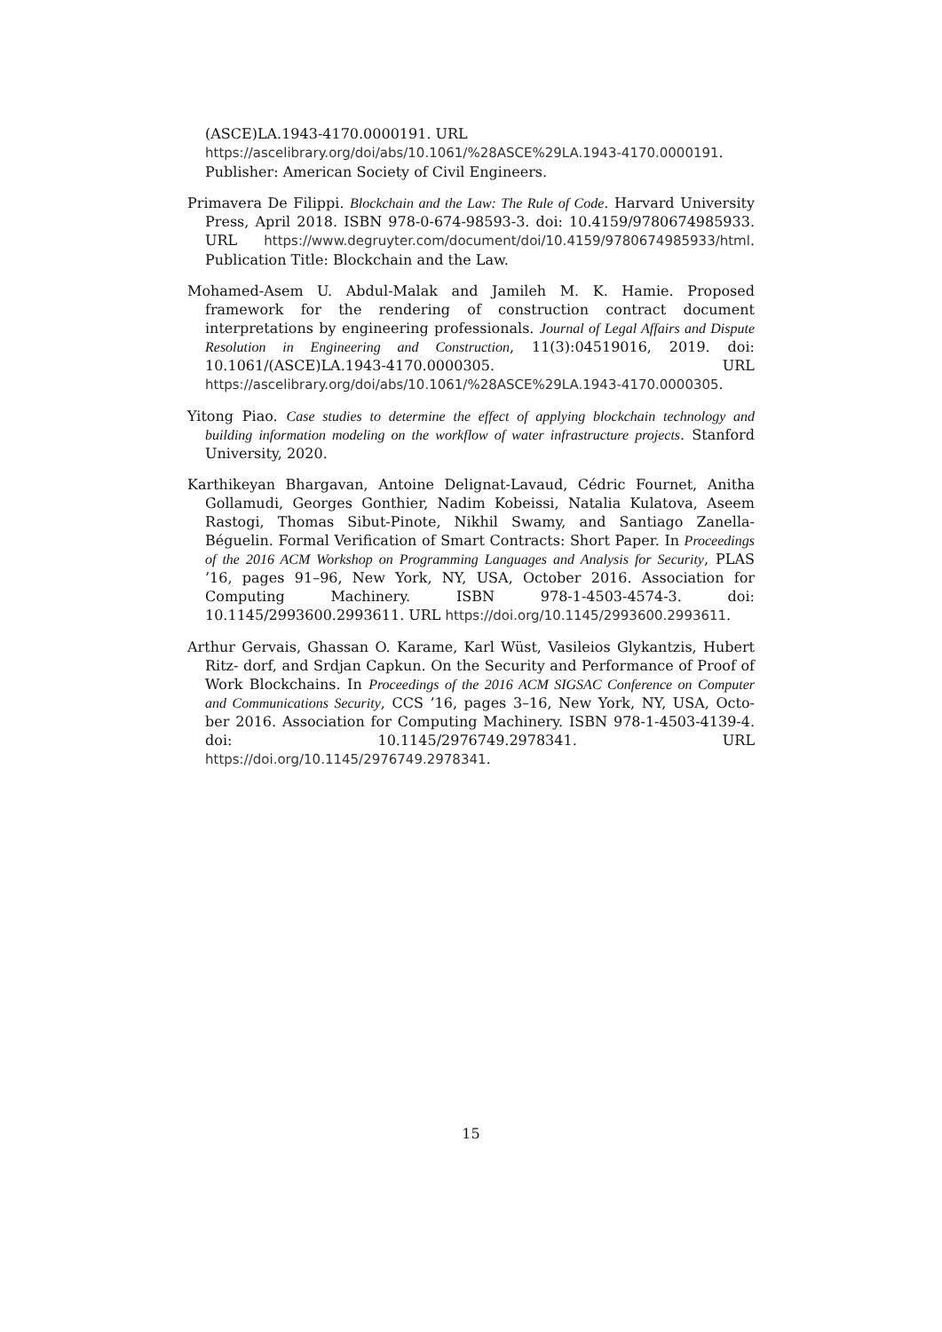(ASCE)LA.1943-4170.0000191. URL https://ascelibrary.org/doi/abs/10.1061/%28ASCE%29LA.1943-4170.0000191. Publisher: American Society of Civil Engineers.
Primavera De Filippi. Blockchain and the Law: The Rule of Code. Harvard University Press, April 2018. ISBN 978-0-674-98593-3. doi: 10.4159/9780674985933. URL https://www.degruyter.com/document/doi/10.4159/9780674985933/html. Publication Title: Blockchain and the Law.
Mohamed-Asem U. Abdul-Malak and Jamileh M. K. Hamie. Proposed framework for the rendering of construction contract document interpretations by engineering professionals. Journal of Legal Affairs and Dispute Resolution in Engineering and Construction, 11(3):04519016, 2019. doi: 10.1061/(ASCE)LA.1943-4170.0000305. URL https://ascelibrary.org/doi/abs/10.1061/%28ASCE%29LA.1943-4170.0000305.
Yitong Piao. Case studies to determine the effect of applying blockchain technology and building information modeling on the workflow of water infrastructure projects. Stanford University, 2020.
Karthikeyan Bhargavan, Antoine Delignat-Lavaud, Cédric Fournet, Anitha Gollamudi, Georges Gonthier, Nadim Kobeissi, Natalia Kulatova, Aseem Rastogi, Thomas Sibut-Pinote, Nikhil Swamy, and Santiago Zanella-Béguelin. Formal Verification of Smart Contracts: Short Paper. In Proceedings of the 2016 ACM Workshop on Programming Languages and Analysis for Security, PLAS ’16, pages 91–96, New York, NY, USA, October 2016. Association for Computing Machinery. ISBN 978-1-4503-4574-3. doi: 10.1145/2993600.2993611. URL https://doi.org/10.1145/2993600.2993611.
Arthur Gervais, Ghassan O. Karame, Karl Wüst, Vasileios Glykantzis, Hubert Ritz- dorf, and Srdjan Capkun. On the Security and Performance of Proof of Work Blockchains. In Proceedings of the 2016 ACM SIGSAC Conference on Computer and Communications Security, CCS ’16, pages 3–16, New York, NY, USA, Octo- ber 2016. Association for Computing Machinery. ISBN 978-1-4503-4139-4. doi: 10.1145/2976749.2978341. URL https://doi.org/10.1145/2976749.2978341.
15